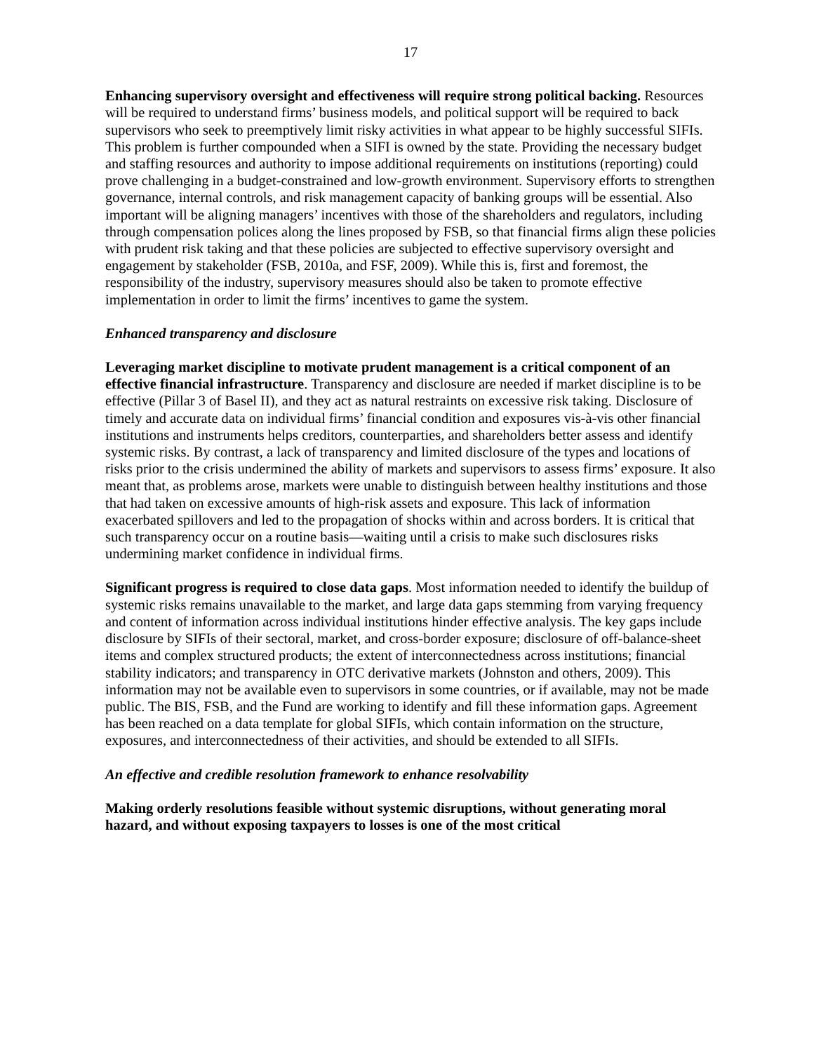17
Enhancing supervisory oversight and effectiveness will require strong political backing. Resources will be required to understand firms’ business models, and political support will be required to back supervisors who seek to preemptively limit risky activities in what appear to be highly successful SIFIs. This problem is further compounded when a SIFI is owned by the state. Providing the necessary budget and staffing resources and authority to impose additional requirements on institutions (reporting) could prove challenging in a budget-constrained and low-growth environment. Supervisory efforts to strengthen governance, internal controls, and risk management capacity of banking groups will be essential. Also important will be aligning managers’ incentives with those of the shareholders and regulators, including through compensation polices along the lines proposed by FSB, so that financial firms align these policies with prudent risk taking and that these policies are subjected to effective supervisory oversight and engagement by stakeholder (FSB, 2010a, and FSF, 2009). While this is, first and foremost, the responsibility of the industry, supervisory measures should also be taken to promote effective implementation in order to limit the firms’ incentives to game the system.
Enhanced transparency and disclosure
Leveraging market discipline to motivate prudent management is a critical component of an effective financial infrastructure. Transparency and disclosure are needed if market discipline is to be effective (Pillar 3 of Basel II), and they act as natural restraints on excessive risk taking. Disclosure of timely and accurate data on individual firms’ financial condition and exposures vis-à-vis other financial institutions and instruments helps creditors, counterparties, and shareholders better assess and identify systemic risks. By contrast, a lack of transparency and limited disclosure of the types and locations of risks prior to the crisis undermined the ability of markets and supervisors to assess firms’ exposure. It also meant that, as problems arose, markets were unable to distinguish between healthy institutions and those that had taken on excessive amounts of high-risk assets and exposure. This lack of information exacerbated spillovers and led to the propagation of shocks within and across borders. It is critical that such transparency occur on a routine basis—waiting until a crisis to make such disclosures risks undermining market confidence in individual firms.
Significant progress is required to close data gaps. Most information needed to identify the buildup of systemic risks remains unavailable to the market, and large data gaps stemming from varying frequency and content of information across individual institutions hinder effective analysis. The key gaps include disclosure by SIFIs of their sectoral, market, and cross-border exposure; disclosure of off-balance-sheet items and complex structured products; the extent of interconnectedness across institutions; financial stability indicators; and transparency in OTC derivative markets (Johnston and others, 2009). This information may not be available even to supervisors in some countries, or if available, may not be made public. The BIS, FSB, and the Fund are working to identify and fill these information gaps. Agreement has been reached on a data template for global SIFIs, which contain information on the structure, exposures, and interconnectedness of their activities, and should be extended to all SIFIs.
An effective and credible resolution framework to enhance resolvability
Making orderly resolutions feasible without systemic disruptions, without generating moral hazard, and without exposing taxpayers to losses is one of the most critical